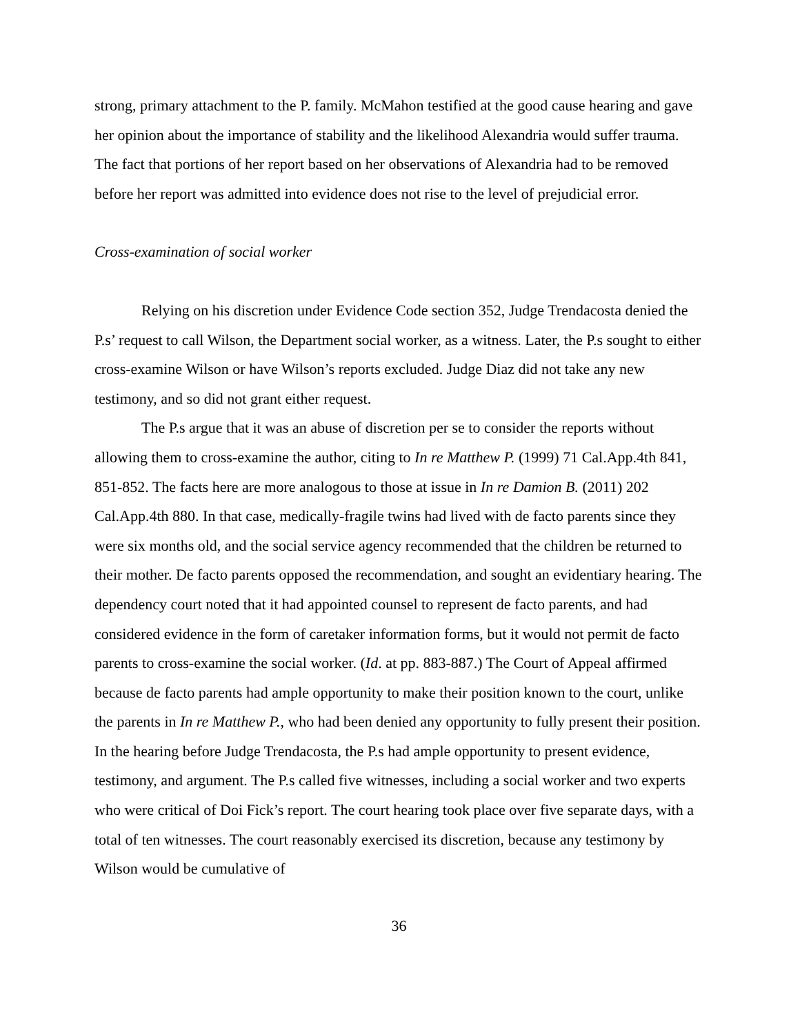strong, primary attachment to the P. family. McMahon testified at the good cause hearing and gave her opinion about the importance of stability and the likelihood Alexandria would suffer trauma. The fact that portions of her report based on her observations of Alexandria had to be removed before her report was admitted into evidence does not rise to the level of prejudicial error.
Cross-examination of social worker
Relying on his discretion under Evidence Code section 352, Judge Trendacosta denied the P.s’ request to call Wilson, the Department social worker, as a witness. Later, the P.s sought to either cross-examine Wilson or have Wilson’s reports excluded. Judge Diaz did not take any new testimony, and so did not grant either request.
The P.s argue that it was an abuse of discretion per se to consider the reports without allowing them to cross-examine the author, citing to In re Matthew P. (1999) 71 Cal.App.4th 841, 851-852. The facts here are more analogous to those at issue in In re Damion B. (2011) 202 Cal.App.4th 880. In that case, medically-fragile twins had lived with de facto parents since they were six months old, and the social service agency recommended that the children be returned to their mother. De facto parents opposed the recommendation, and sought an evidentiary hearing. The dependency court noted that it had appointed counsel to represent de facto parents, and had considered evidence in the form of caretaker information forms, but it would not permit de facto parents to cross-examine the social worker. (Id. at pp. 883-887.) The Court of Appeal affirmed because de facto parents had ample opportunity to make their position known to the court, unlike the parents in In re Matthew P., who had been denied any opportunity to fully present their position. In the hearing before Judge Trendacosta, the P.s had ample opportunity to present evidence, testimony, and argument. The P.s called five witnesses, including a social worker and two experts who were critical of Doi Fick’s report. The court hearing took place over five separate days, with a total of ten witnesses. The court reasonably exercised its discretion, because any testimony by Wilson would be cumulative of
36